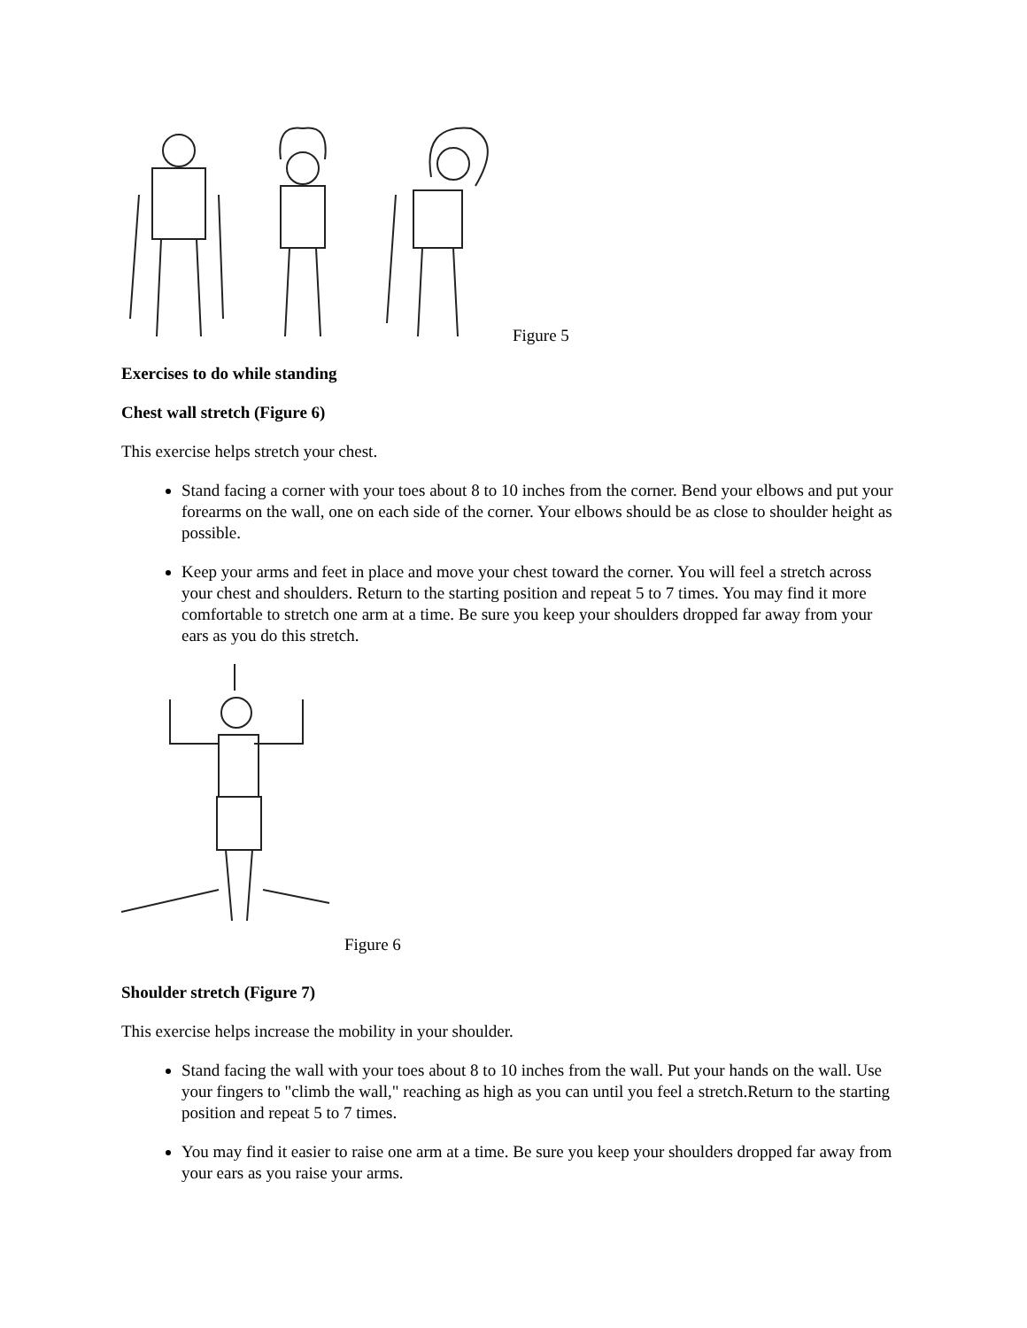Figure 5
Exercises to do while standing
Chest wall stretch (Figure 6)
This exercise helps stretch your chest.
Stand facing a corner with your toes about 8 to 10 inches from the corner. Bend your elbows and put your forearms on the wall, one on each side of the corner. Your elbows should be as close to shoulder height as possible.
Keep your arms and feet in place and move your chest toward the corner. You will feel a stretch across your chest and shoulders. Return to the starting position and repeat 5 to 7 times. You may find it more comfortable to stretch one arm at a time. Be sure you keep your shoulders dropped far away from your ears as you do this stretch.
Figure 6
Shoulder stretch (Figure 7)
This exercise helps increase the mobility in your shoulder.
Stand facing the wall with your toes about 8 to 10 inches from the wall. Put your hands on the wall. Use your fingers to "climb the wall," reaching as high as you can until you feel a stretch.Return to the starting position and repeat 5 to 7 times.
You may find it easier to raise one arm at a time. Be sure you keep your shoulders dropped far away from your ears as you raise your arms.